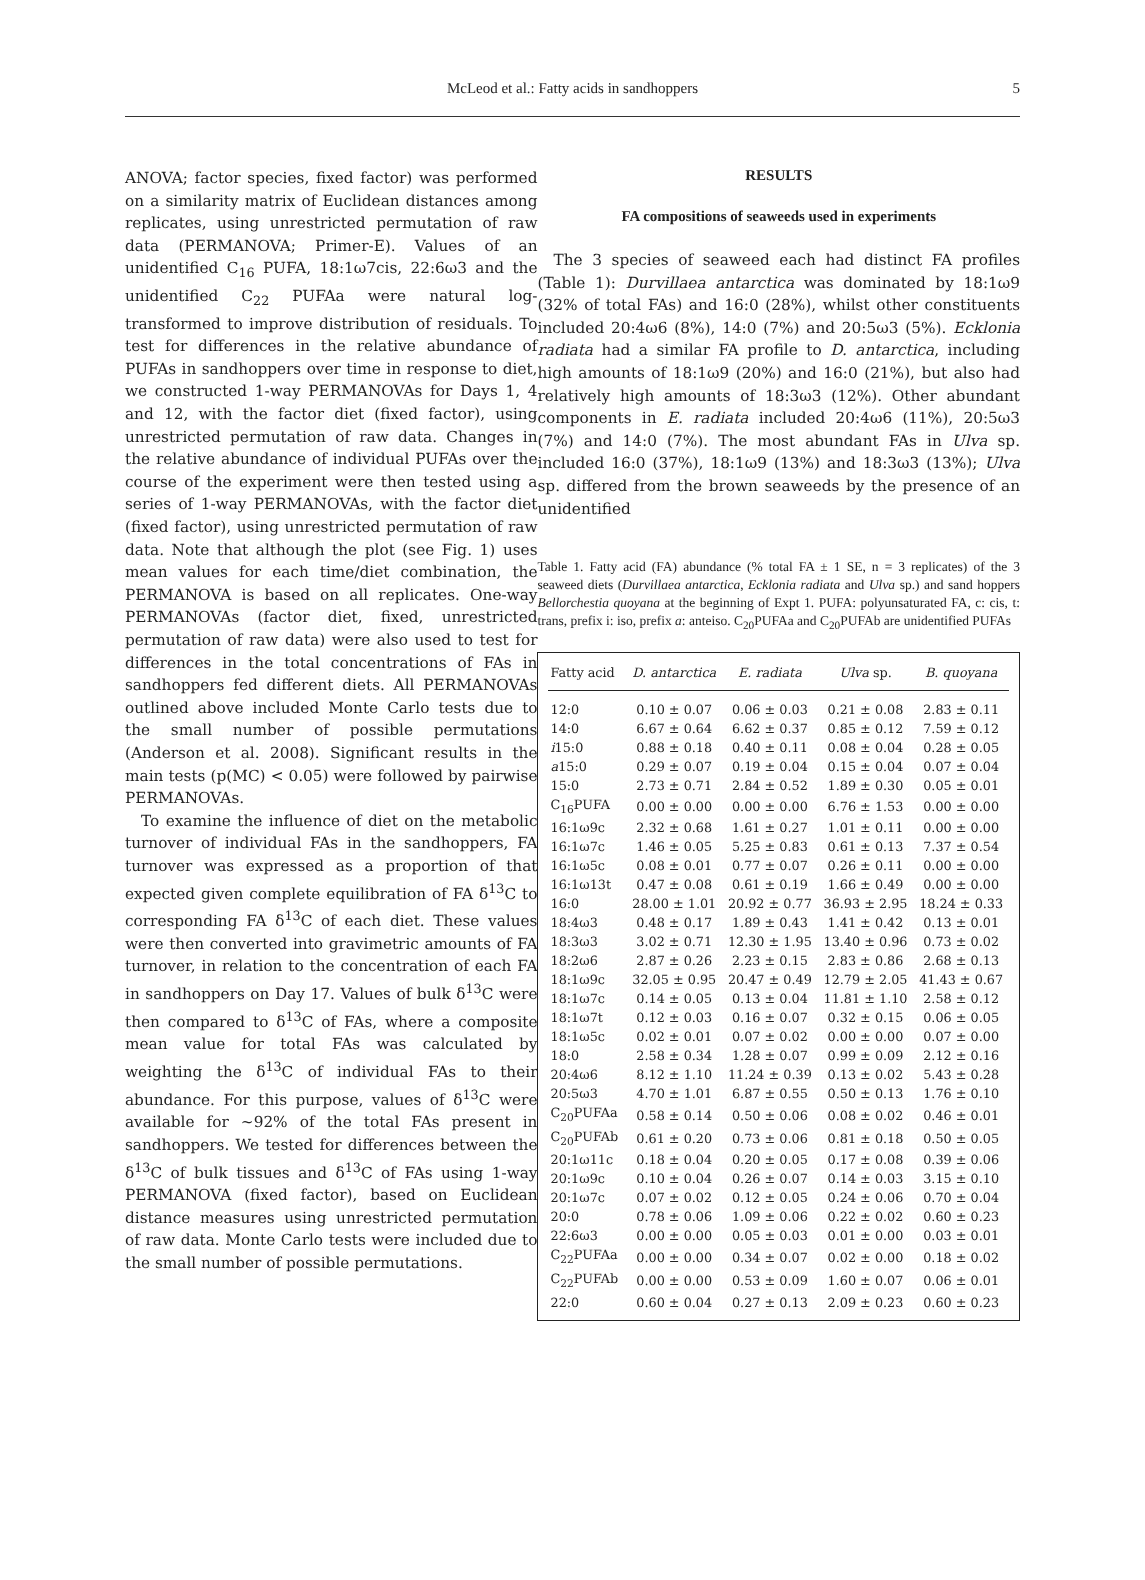McLeod et al.: Fatty acids in sandhoppers 5
ANOVA; factor species, fixed factor) was performed on a similarity matrix of Euclidean distances among replicates, using unrestricted permutation of raw data (PERMANOVA; Primer-E). Values of an unidentified C<sub>16</sub> PUFA, 18:1ω7cis, 22:6ω3 and the unidentified C<sub>22</sub> PUFAa were natural log-transformed to improve distribution of residuals. To test for differences in the relative abundance of PUFAs in sandhoppers over time in response to diet, we constructed 1-way PERMANOVAs for Days 1, 4 and 12, with the factor diet (fixed factor), using unrestricted permutation of raw data. Changes in the relative abundance of individual PUFAs over the course of the experiment were then tested using a series of 1-way PERMANOVAs, with the factor diet (fixed factor), using unrestricted permutation of raw data. Note that although the plot (see Fig. 1) uses mean values for each time/diet combination, the PERMANOVA is based on all replicates. One-way PERMANOVAs (factor diet, fixed, unrestricted permutation of raw data) were also used to test for differences in the total concentrations of FAs in sandhoppers fed different diets. All PERMANOVAs outlined above included Monte Carlo tests due to the small number of possible permutations (Anderson et al. 2008). Significant results in the main tests (p(MC) < 0.05) were followed by pairwise PERMANOVAs.
To examine the influence of diet on the metabolic turnover of individual FAs in the sandhoppers, FA turnover was expressed as a proportion of that expected given complete equilibration of FA δ<sup>13</sup>C to corresponding FA δ<sup>13</sup>C of each diet. These values were then converted into gravimetric amounts of FA turnover, in relation to the concentration of each FA in sandhoppers on Day 17. Values of bulk δ<sup>13</sup>C were then compared to δ<sup>13</sup>C of FAs, where a composite mean value for total FAs was calculated by weighting the δ<sup>13</sup>C of individual FAs to their abundance. For this purpose, values of δ<sup>13</sup>C were available for ~92% of the total FAs present in sandhoppers. We tested for differences between the δ<sup>13</sup>C of bulk tissues and δ<sup>13</sup>C of FAs using 1-way PERMANOVA (fixed factor), based on Euclidean distance measures using unrestricted permutation of raw data. Monte Carlo tests were included due to the small number of possible permutations.
RESULTS
FA compositions of seaweeds used in experiments
The 3 species of seaweed each had distinct FA profiles (Table 1): Durvillaea antarctica was dominated by 18:1ω9 (32% of total FAs) and 16:0 (28%), whilst other constituents included 20:4ω6 (8%), 14:0 (7%) and 20:5ω3 (5%). Ecklonia radiata had a similar FA profile to D. antarctica, including high amounts of 18:1ω9 (20%) and 16:0 (21%), but also had relatively high amounts of 18:3ω3 (12%). Other abundant components in E. radiata included 20:4ω6 (11%), 20:5ω3 (7%) and 14:0 (7%). The most abundant FAs in Ulva sp. included 16:0 (37%), 18:1ω9 (13%) and 18:3ω3 (13%); Ulva sp. differed from the brown seaweeds by the presence of an unidentified
Table 1. Fatty acid (FA) abundance (% total FA ± 1 SE, n = 3 replicates) of the 3 seaweed diets (Durvillaea antarctica, Ecklonia radiata and Ulva sp.) and sand hoppers Bellorchestia quoyana at the beginning of Expt 1. PUFA: polyunsaturated FA, c: cis, t: trans, prefix i: iso, prefix a: anteiso. C<sub>20</sub>PUFAa and C<sub>20</sub>PUFAb are unidentified PUFAs
| Fatty acid | D. antarctica | E. radiata | Ulva sp. | B. quoyana |
| --- | --- | --- | --- | --- |
| 12:0 | 0.10 ± 0.07 | 0.06 ± 0.03 | 0.21 ± 0.08 | 2.83 ± 0.11 |
| 14:0 | 6.67 ± 0.64 | 6.62 ± 0.37 | 0.85 ± 0.12 | 7.59 ± 0.12 |
| i 15:0 | 0.88 ± 0.18 | 0.40 ± 0.11 | 0.08 ± 0.04 | 0.28 ± 0.05 |
| a 15:0 | 0.29 ± 0.07 | 0.19 ± 0.04 | 0.15 ± 0.04 | 0.07 ± 0.04 |
| 15:0 | 2.73 ± 0.71 | 2.84 ± 0.52 | 1.89 ± 0.30 | 0.05 ± 0.01 |
| C<sub>16</sub>PUFA | 0.00 ± 0.00 | 0.00 ± 0.00 | 6.76 ± 1.53 | 0.00 ± 0.00 |
| 16:1ω9c | 2.32 ± 0.68 | 1.61 ± 0.27 | 1.01 ± 0.11 | 0.00 ± 0.00 |
| 16:1ω7c | 1.46 ± 0.05 | 5.25 ± 0.83 | 0.61 ± 0.13 | 7.37 ± 0.54 |
| 16:1ω5c | 0.08 ± 0.01 | 0.77 ± 0.07 | 0.26 ± 0.11 | 0.00 ± 0.00 |
| 16:1ω13t | 0.47 ± 0.08 | 0.61 ± 0.19 | 1.66 ± 0.49 | 0.00 ± 0.00 |
| 16:0 | 28.00 ± 1.01 | 20.92 ± 0.77 | 36.93 ± 2.95 | 18.24 ± 0.33 |
| 18:4ω3 | 0.48 ± 0.17 | 1.89 ± 0.43 | 1.41 ± 0.42 | 0.13 ± 0.01 |
| 18:3ω3 | 3.02 ± 0.71 | 12.30 ± 1.95 | 13.40 ± 0.96 | 0.73 ± 0.02 |
| 18:2ω6 | 2.87 ± 0.26 | 2.23 ± 0.15 | 2.83 ± 0.86 | 2.68 ± 0.13 |
| 18:1ω9c | 32.05 ± 0.95 | 20.47 ± 0.49 | 12.79 ± 2.05 | 41.43 ± 0.67 |
| 18:1ω7c | 0.14 ± 0.05 | 0.13 ± 0.04 | 11.81 ± 1.10 | 2.58 ± 0.12 |
| 18:1ω7t | 0.12 ± 0.03 | 0.16 ± 0.07 | 0.32 ± 0.15 | 0.06 ± 0.05 |
| 18:1ω5c | 0.02 ± 0.01 | 0.07 ± 0.02 | 0.00 ± 0.00 | 0.07 ± 0.00 |
| 18:0 | 2.58 ± 0.34 | 1.28 ± 0.07 | 0.99 ± 0.09 | 2.12 ± 0.16 |
| 20:4ω6 | 8.12 ± 1.10 | 11.24 ± 0.39 | 0.13 ± 0.02 | 5.43 ± 0.28 |
| 20:5ω3 | 4.70 ± 1.01 | 6.87 ± 0.55 | 0.50 ± 0.13 | 1.76 ± 0.10 |
| C<sub>20</sub>PUFAa | 0.58 ± 0.14 | 0.50 ± 0.06 | 0.08 ± 0.02 | 0.46 ± 0.01 |
| C<sub>20</sub>PUFAb | 0.61 ± 0.20 | 0.73 ± 0.06 | 0.81 ± 0.18 | 0.50 ± 0.05 |
| 20:1ω11c | 0.18 ± 0.04 | 0.20 ± 0.05 | 0.17 ± 0.08 | 0.39 ± 0.06 |
| 20:1ω9c | 0.10 ± 0.04 | 0.26 ± 0.07 | 0.14 ± 0.03 | 3.15 ± 0.10 |
| 20:1ω7c | 0.07 ± 0.02 | 0.12 ± 0.05 | 0.24 ± 0.06 | 0.70 ± 0.04 |
| 20:0 | 0.78 ± 0.06 | 1.09 ± 0.06 | 0.22 ± 0.02 | 0.60 ± 0.23 |
| 22:6ω3 | 0.00 ± 0.00 | 0.05 ± 0.03 | 0.01 ± 0.00 | 0.03 ± 0.01 |
| C<sub>22</sub>PUFAa | 0.00 ± 0.00 | 0.34 ± 0.07 | 0.02 ± 0.00 | 0.18 ± 0.02 |
| C<sub>22</sub>PUFAb | 0.00 ± 0.00 | 0.53 ± 0.09 | 1.60 ± 0.07 | 0.06 ± 0.01 |
| 22:0 | 0.60 ± 0.04 | 0.27 ± 0.13 | 2.09 ± 0.23 | 0.60 ± 0.23 |